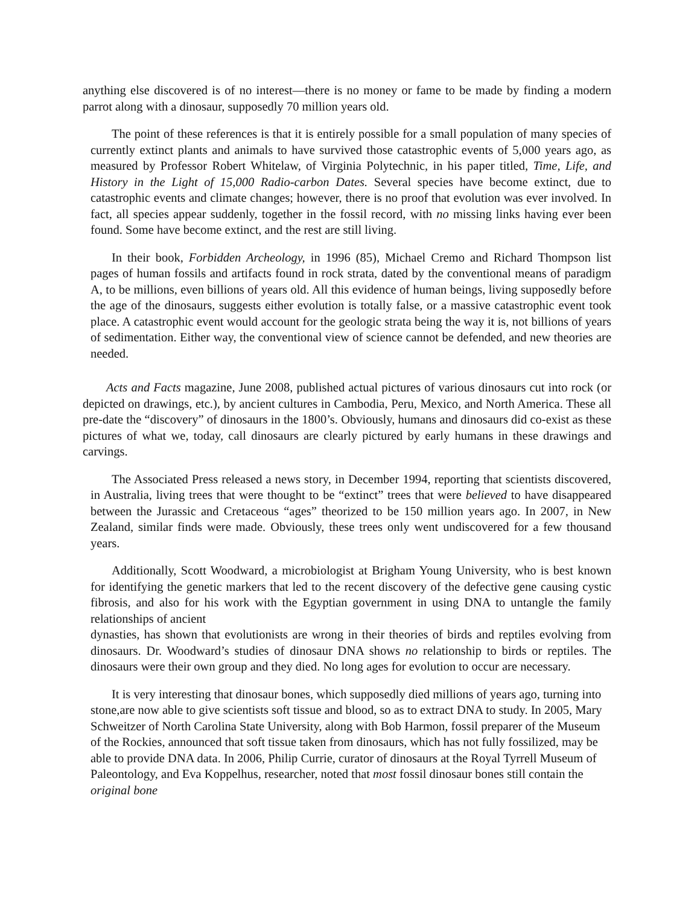anything else discovered is of no interest—there is no money or fame to be made by finding a modern parrot along with a dinosaur, supposedly 70 million years old.
The point of these references is that it is entirely possible for a small population of many species of currently extinct plants and animals to have survived those catastrophic events of 5,000 years ago, as measured by Professor Robert Whitelaw, of Virginia Polytechnic, in his paper titled, Time, Life, and History in the Light of 15,000 Radio-carbon Dates. Several species have become extinct, due to catastrophic events and climate changes; however, there is no proof that evolution was ever involved. In fact, all species appear suddenly, together in the fossil record, with no missing links having ever been found. Some have become extinct, and the rest are still living.
In their book, Forbidden Archeology, in 1996 (85), Michael Cremo and Richard Thompson list pages of human fossils and artifacts found in rock strata, dated by the conventional means of paradigm A, to be millions, even billions of years old. All this evidence of human beings, living supposedly before the age of the dinosaurs, suggests either evolution is totally false, or a massive catastrophic event took place. A catastrophic event would account for the geologic strata being the way it is, not billions of years of sedimentation. Either way, the conventional view of science cannot be defended, and new theories are needed.
Acts and Facts magazine, June 2008, published actual pictures of various dinosaurs cut into rock (or depicted on drawings, etc.), by ancient cultures in Cambodia, Peru, Mexico, and North America. These all pre-date the “discovery” of dinosaurs in the 1800’s. Obviously, humans and dinosaurs did co-exist as these pictures of what we, today, call dinosaurs are clearly pictured by early humans in these drawings and carvings.
The Associated Press released a news story, in December 1994, reporting that scientists discovered, in Australia, living trees that were thought to be “extinct” trees that were believed to have disappeared between the Jurassic and Cretaceous “ages” theorized to be 150 million years ago. In 2007, in New Zealand, similar finds were made. Obviously, these trees only went undiscovered for a few thousand years.
Additionally, Scott Woodward, a microbiologist at Brigham Young University, who is best known for identifying the genetic markers that led to the recent discovery of the defective gene causing cystic fibrosis, and also for his work with the Egyptian government in using DNA to untangle the family relationships of ancient
dynasties, has shown that evolutionists are wrong in their theories of birds and reptiles evolving from dinosaurs. Dr. Woodward’s studies of dinosaur DNA shows no relationship to birds or reptiles. The dinosaurs were their own group and they died. No long ages for evolution to occur are necessary.
It is very interesting that dinosaur bones, which supposedly died millions of years ago, turning into stone,are now able to give scientists soft tissue and blood, so as to extract DNA to study. In 2005, Mary Schweitzer of North Carolina State University, along with Bob Harmon, fossil preparer of the Museum of the Rockies, announced that soft tissue taken from dinosaurs, which has not fully fossilized, may be able to provide DNA data. In 2006, Philip Currie, curator of dinosaurs at the Royal Tyrrell Museum of Paleontology, and Eva Koppelhus, researcher, noted that most fossil dinosaur bones still contain the original bone